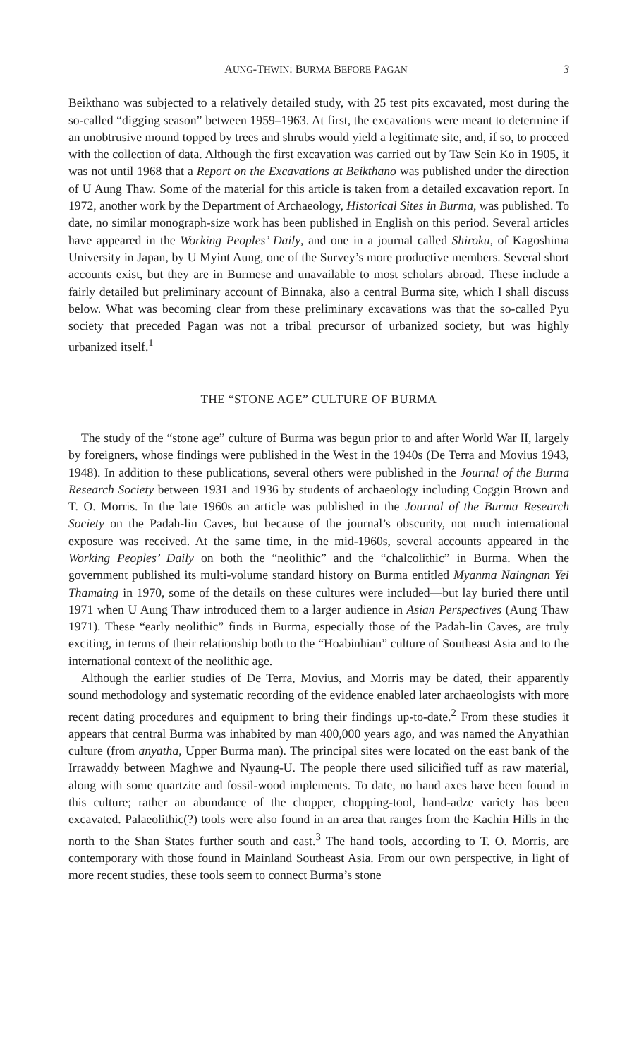AUNG-THWIN: BURMA BEFORE PAGAN 3
Beikthano was subjected to a relatively detailed study, with 25 test pits excavated, most during the so-called “digging season” between 1959–1963. At first, the excavations were meant to determine if an unobtrusive mound topped by trees and shrubs would yield a legitimate site, and, if so, to proceed with the collection of data. Although the first excavation was carried out by Taw Sein Ko in 1905, it was not until 1968 that a Report on the Excavations at Beikthano was published under the direction of U Aung Thaw. Some of the material for this article is taken from a detailed excavation report. In 1972, another work by the Department of Archaeology, Historical Sites in Burma, was published. To date, no similar monograph-size work has been published in English on this period. Several articles have appeared in the Working Peoples’ Daily, and one in a journal called Shiroku, of Kagoshima University in Japan, by U Myint Aung, one of the Survey’s more productive members. Several short accounts exist, but they are in Burmese and unavailable to most scholars abroad. These include a fairly detailed but preliminary account of Binnaka, also a central Burma site, which I shall discuss below. What was becoming clear from these preliminary excavations was that the so-called Pyu society that preceded Pagan was not a tribal precursor of urbanized society, but was highly urbanized itself.<sup>1</sup>
THE “STONE AGE” CULTURE OF BURMA
The study of the “stone age” culture of Burma was begun prior to and after World War II, largely by foreigners, whose findings were published in the West in the 1940s (De Terra and Movius 1943, 1948). In addition to these publications, several others were published in the Journal of the Burma Research Society between 1931 and 1936 by students of archaeology including Coggin Brown and T. O. Morris. In the late 1960s an article was published in the Journal of the Burma Research Society on the Padah-lin Caves, but because of the journal’s obscurity, not much international exposure was received. At the same time, in the mid-1960s, several accounts appeared in the Working Peoples’ Daily on both the “neolithic” and the “chalcolithic” in Burma. When the government published its multi-volume standard history on Burma entitled Myanma Naingnan Yei Thamaing in 1970, some of the details on these cultures were included—but lay buried there until 1971 when U Aung Thaw introduced them to a larger audience in Asian Perspectives (Aung Thaw 1971). These “early neolithic” finds in Burma, especially those of the Padah-lin Caves, are truly exciting, in terms of their relationship both to the “Hoabinhian” culture of Southeast Asia and to the international context of the neolithic age.
Although the earlier studies of De Terra, Movius, and Morris may be dated, their apparently sound methodology and systematic recording of the evidence enabled later archaeologists with more recent dating procedures and equipment to bring their findings up-to-date.<sup>2</sup> From these studies it appears that central Burma was inhabited by man 400,000 years ago, and was named the Anyathian culture (from anyatha, Upper Burma man). The principal sites were located on the east bank of the Irrawaddy between Maghwe and Nyaung-U. The people there used silicified tuff as raw material, along with some quartzite and fossil-wood implements. To date, no hand axes have been found in this culture; rather an abundance of the chopper, chopping-tool, hand-adze variety has been excavated. Palaeolithic(?) tools were also found in an area that ranges from the Kachin Hills in the north to the Shan States further south and east.<sup>3</sup> The hand tools, according to T. O. Morris, are contemporary with those found in Mainland Southeast Asia. From our own perspective, in light of more recent studies, these tools seem to connect Burma’s stone